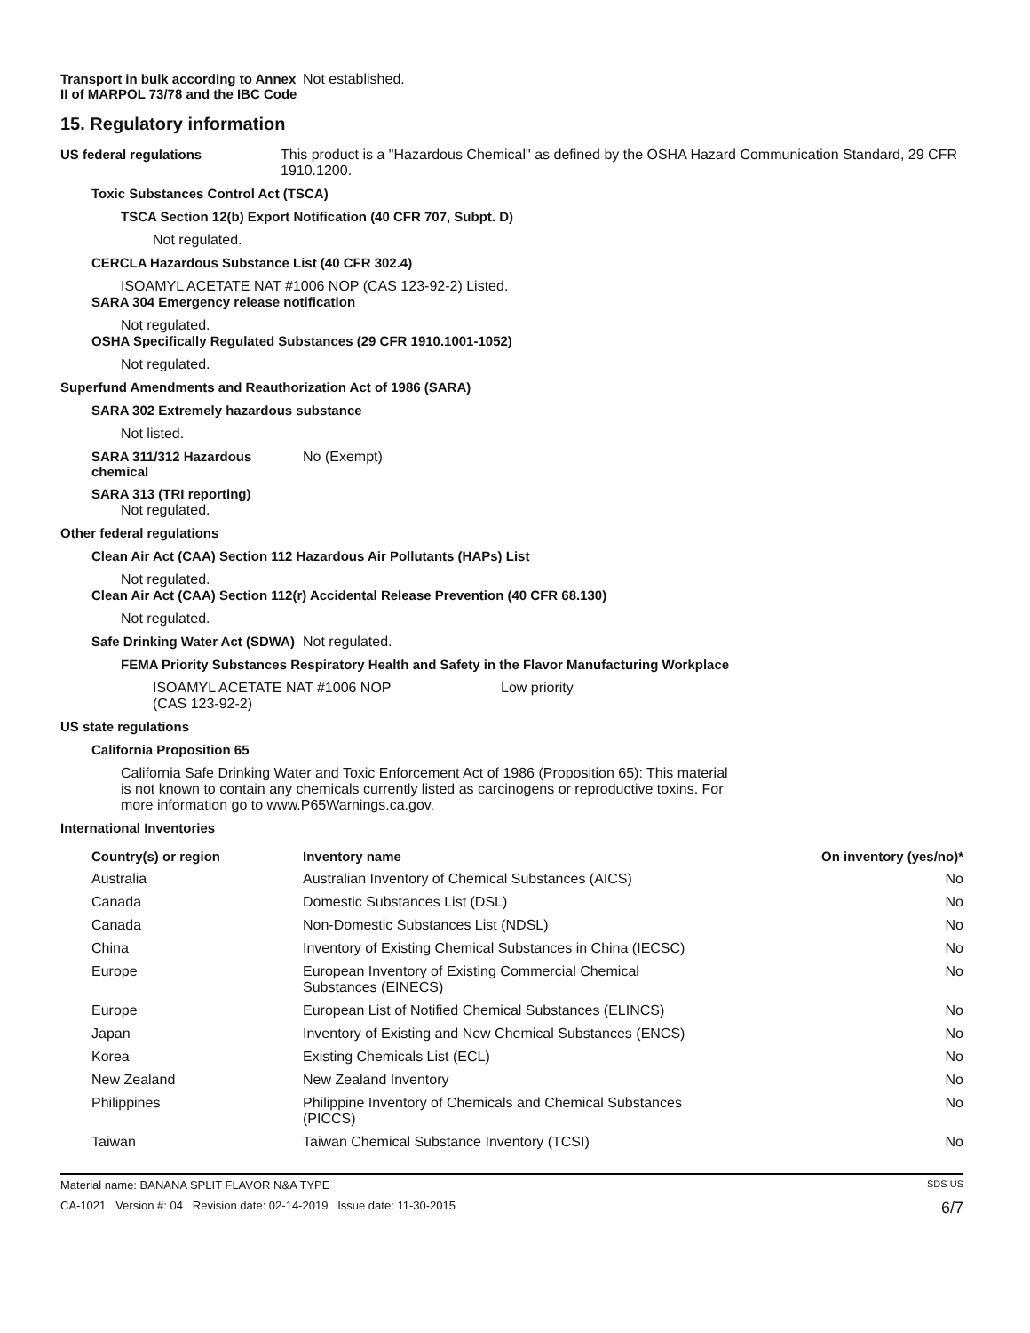Transport in bulk according to Annex II of MARPOL 73/78 and the IBC Code
Not established.
15. Regulatory information
US federal regulations This product is a "Hazardous Chemical" as defined by the OSHA Hazard Communication Standard, 29 CFR 1910.1200.
Toxic Substances Control Act (TSCA)
TSCA Section 12(b) Export Notification (40 CFR 707, Subpt. D)
Not regulated.
CERCLA Hazardous Substance List (40 CFR 302.4)
ISOAMYL ACETATE NAT #1006 NOP (CAS 123-92-2) Listed.
SARA 304 Emergency release notification
Not regulated.
OSHA Specifically Regulated Substances (29 CFR 1910.1001-1052)
Not regulated.
Superfund Amendments and Reauthorization Act of 1986 (SARA)
SARA 302 Extremely hazardous substance
Not listed.
SARA 311/312 Hazardous chemical
No (Exempt)
SARA 313 (TRI reporting)
Not regulated.
Other federal regulations
Clean Air Act (CAA) Section 112 Hazardous Air Pollutants (HAPs) List
Not regulated.
Clean Air Act (CAA) Section 112(r) Accidental Release Prevention (40 CFR 68.130)
Not regulated.
Safe Drinking Water Act (SDWA)
Not regulated.
FEMA Priority Substances Respiratory Health and Safety in the Flavor Manufacturing Workplace
ISOAMYL ACETATE NAT #1006 NOP
(CAS 123-92-2)
Low priority
US state regulations
California Proposition 65
California Safe Drinking Water and Toxic Enforcement Act of 1986 (Proposition 65): This material is not known to contain any chemicals currently listed as carcinogens or reproductive toxins. For more information go to www.P65Warnings.ca.gov.
International Inventories
| Country(s) or region | Inventory name | On inventory (yes/no)* |
| --- | --- | --- |
| Australia | Australian Inventory of Chemical Substances (AICS) | No |
| Canada | Domestic Substances List (DSL) | No |
| Canada | Non-Domestic Substances List (NDSL) | No |
| China | Inventory of Existing Chemical Substances in China (IECSC) | No |
| Europe | European Inventory of Existing Commercial Chemical Substances (EINECS) | No |
| Europe | European List of Notified Chemical Substances (ELINCS) | No |
| Japan | Inventory of Existing and New Chemical Substances (ENCS) | No |
| Korea | Existing Chemicals List (ECL) | No |
| New Zealand | New Zealand Inventory | No |
| Philippines | Philippine Inventory of Chemicals and Chemical Substances (PICCS) | No |
| Taiwan | Taiwan Chemical Substance Inventory (TCSI) | No |
Material name: BANANA SPLIT FLAVOR N&A TYPE SDS US
CA-1021 Version #: 04 Revision date: 02-14-2019 Issue date: 11-30-2015 6/7